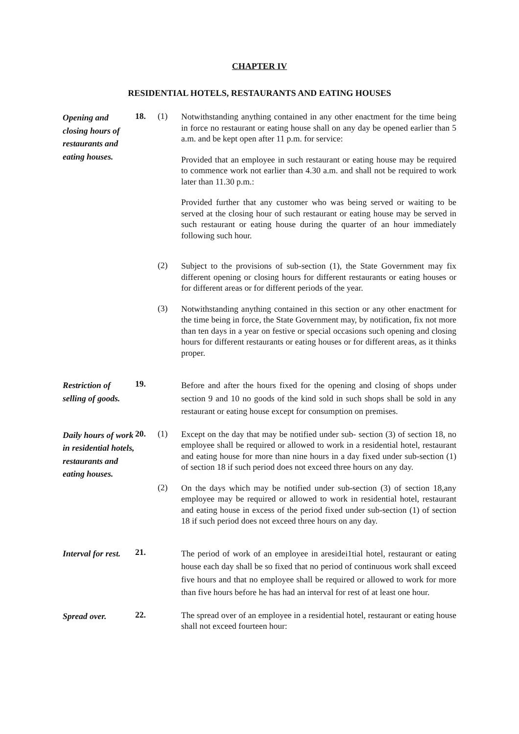CHAPTER IV
RESIDENTIAL HOTELS, RESTAURANTS AND EATING HOUSES
Opening and closing hours of restaurants and eating houses.
18. (1)
Notwithstanding anything contained in any other enactment for the time being in force no restaurant or eating house shall on any day be opened earlier than 5 a.m. and be kept open after 11 p.m. for service:
Provided that an employee in such restaurant or eating house may be required to commence work not earlier than 4.30 a.m. and shall not be required to work later than 11.30 p.m.:
Provided further that any customer who was being served or waiting to be served at the closing hour of such restaurant or eating house may be served in such restaurant or eating house during the quarter of an hour immediately following such hour.
(2)
Subject to the provisions of sub-section (1), the State Government may fix different opening or closing hours for different restaurants or eating houses or for different areas or for different periods of the year.
(3)
Notwithstanding anything contained in this section or any other enactment for the time being in force, the State Government may, by notification, fix not more than ten days in a year on festive or special occasions such opening and closing hours for different restaurants or eating houses or for different areas, as it thinks proper.
Restriction of selling of goods.
19.
Before and after the hours fixed for the opening and closing of shops under section 9 and 10 no goods of the kind sold in such shops shall be sold in any restaurant or eating house except for consumption on premises.
Daily hours of work in residential hotels, restaurants and eating houses.
20. (1)
Except on the day that may be notified under sub- section (3) of section 18, no employee shall be required or allowed to work in a residential hotel, restaurant and eating house for more than nine hours in a day fixed under sub-section (1) of section 18 if such period does not exceed three hours on any day.
(2)
On the days which may be notified under sub-section (3) of section 18,any employee may be required or allowed to work in residential hotel, restaurant and eating house in excess of the period fixed under sub-section (1) of section 18 if such period does not exceed three hours on any day.
Interval for rest.
21.
The period of work of an employee in aresidei1tial hotel, restaurant or eating house each day shall be so fixed that no period of continuous work shall exceed five hours and that no employee shall be required or allowed to work for more than five hours before he has had an interval for rest of at least one hour.
Spread over.
22.
The spread over of an employee in a residential hotel, restaurant or eating house shall not exceed fourteen hour: